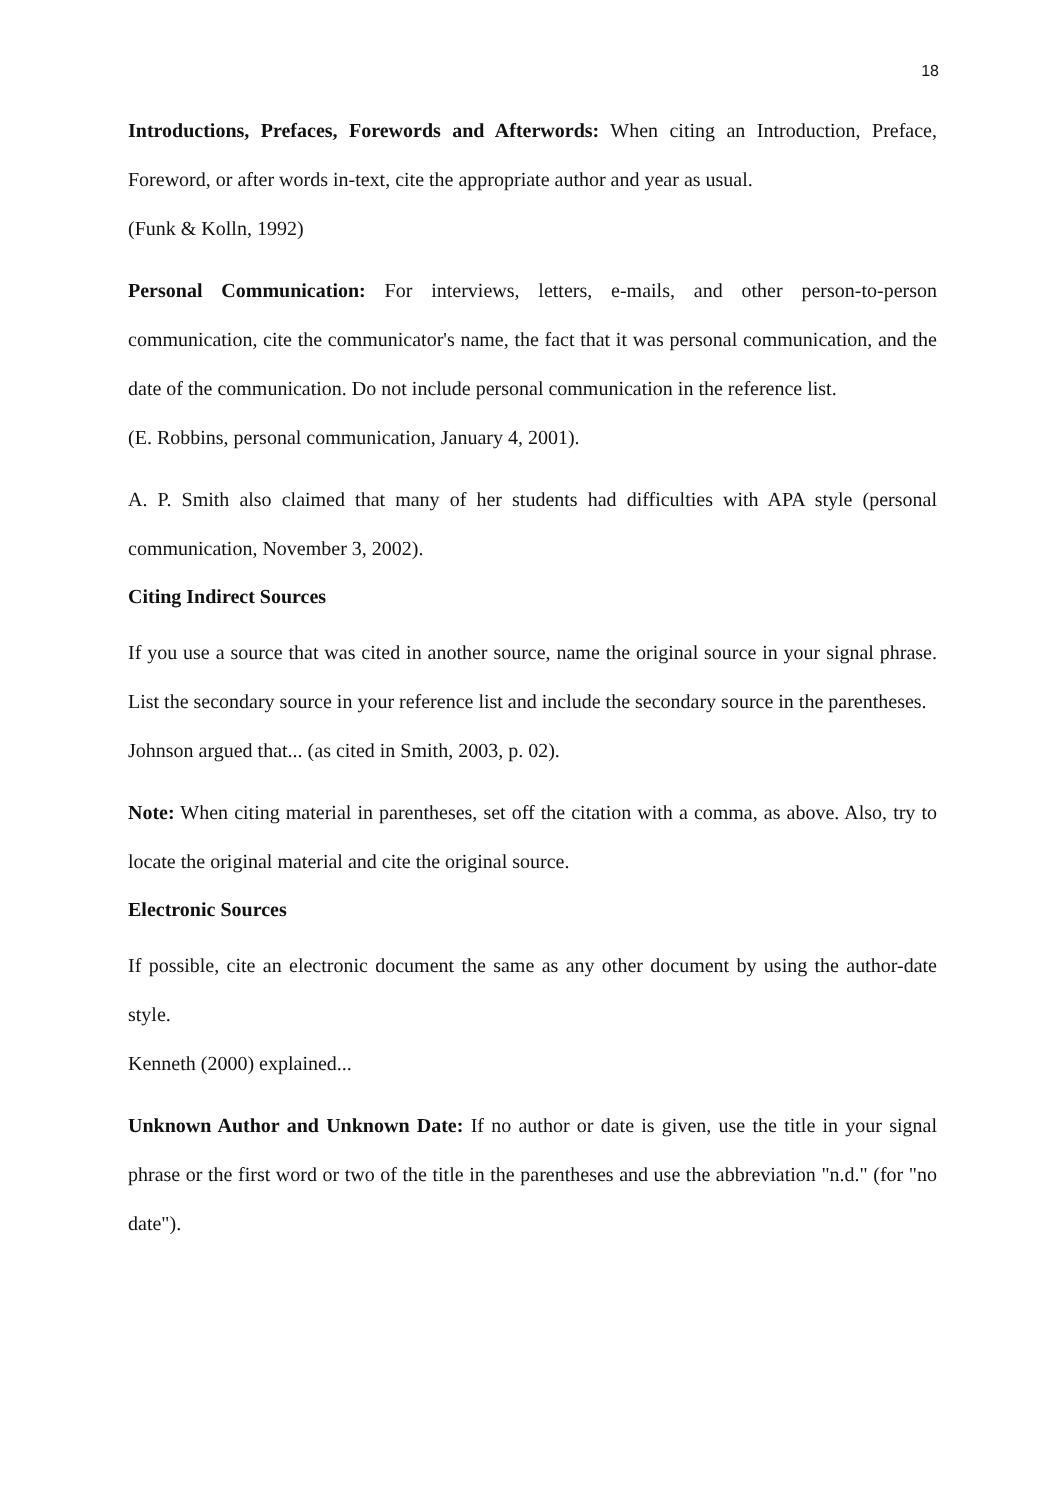18
Introductions, Prefaces, Forewords and Afterwords: When citing an Introduction, Preface, Foreword, or after words in-text, cite the appropriate author and year as usual.
(Funk & Kolln, 1992)
Personal Communication: For interviews, letters, e-mails, and other person-to-person communication, cite the communicator's name, the fact that it was personal communication, and the date of the communication. Do not include personal communication in the reference list.
(E. Robbins, personal communication, January 4, 2001).
A. P. Smith also claimed that many of her students had difficulties with APA style (personal communication, November 3, 2002).
Citing Indirect Sources
If you use a source that was cited in another source, name the original source in your signal phrase. List the secondary source in your reference list and include the secondary source in the parentheses.
Johnson argued that... (as cited in Smith, 2003, p. 02).
Note: When citing material in parentheses, set off the citation with a comma, as above. Also, try to locate the original material and cite the original source.
Electronic Sources
If possible, cite an electronic document the same as any other document by using the author-date style.
Kenneth (2000) explained...
Unknown Author and Unknown Date: If no author or date is given, use the title in your signal phrase or the first word or two of the title in the parentheses and use the abbreviation "n.d." (for "no date").